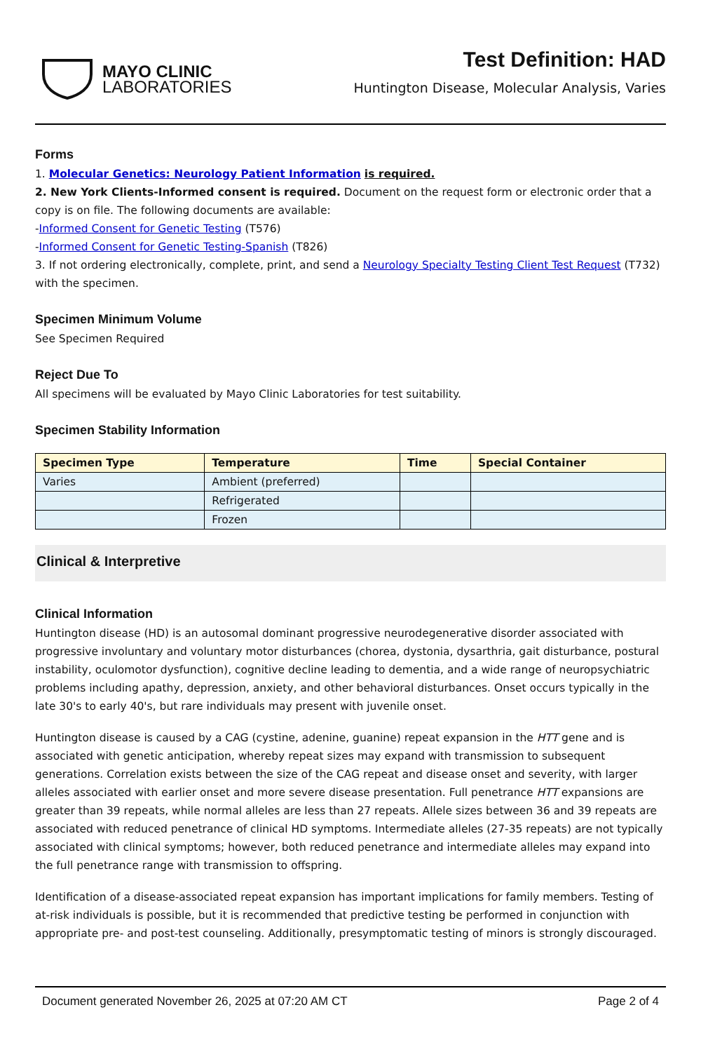MAYO CLINIC
LABORATORIES
Test Definition: HAD
Huntington Disease, Molecular Analysis, Varies
Forms
1. Molecular Genetics: Neurology Patient Information is required.
2. New York Clients-Informed consent is required. Document on the request form or electronic order that a copy is on file. The following documents are available:
-Informed Consent for Genetic Testing (T576)
-Informed Consent for Genetic Testing-Spanish (T826)
3. If not ordering electronically, complete, print, and send a Neurology Specialty Testing Client Test Request (T732) with the specimen.
Specimen Minimum Volume
See Specimen Required
Reject Due To
All specimens will be evaluated by Mayo Clinic Laboratories for test suitability.
Specimen Stability Information
| Specimen Type | Temperature | Time | Special Container |
| --- | --- | --- | --- |
| Varies | Ambient (preferred) | | |
| | Refrigerated | | |
| | Frozen | | |
Clinical & Interpretive
Clinical Information
Huntington disease (HD) is an autosomal dominant progressive neurodegenerative disorder associated with progressive involuntary and voluntary motor disturbances (chorea, dystonia, dysarthria, gait disturbance, postural instability, oculomotor dysfunction), cognitive decline leading to dementia, and a wide range of neuropsychiatric problems including apathy, depression, anxiety, and other behavioral disturbances. Onset occurs typically in the late 30's to early 40's, but rare individuals may present with juvenile onset.
Huntington disease is caused by a CAG (cystine, adenine, guanine) repeat expansion in the HTT gene and is associated with genetic anticipation, whereby repeat sizes may expand with transmission to subsequent generations. Correlation exists between the size of the CAG repeat and disease onset and severity, with larger alleles associated with earlier onset and more severe disease presentation. Full penetrance HTT expansions are greater than 39 repeats, while normal alleles are less than 27 repeats. Allele sizes between 36 and 39 repeats are associated with reduced penetrance of clinical HD symptoms. Intermediate alleles (27-35 repeats) are not typically associated with clinical symptoms; however, both reduced penetrance and intermediate alleles may expand into the full penetrance range with transmission to offspring.
Identification of a disease-associated repeat expansion has important implications for family members. Testing of at-risk individuals is possible, but it is recommended that predictive testing be performed in conjunction with appropriate pre- and post-test counseling. Additionally, presymptomatic testing of minors is strongly discouraged.
Document generated November 26, 2025 at 07:20 AM CT Page 2 of 4